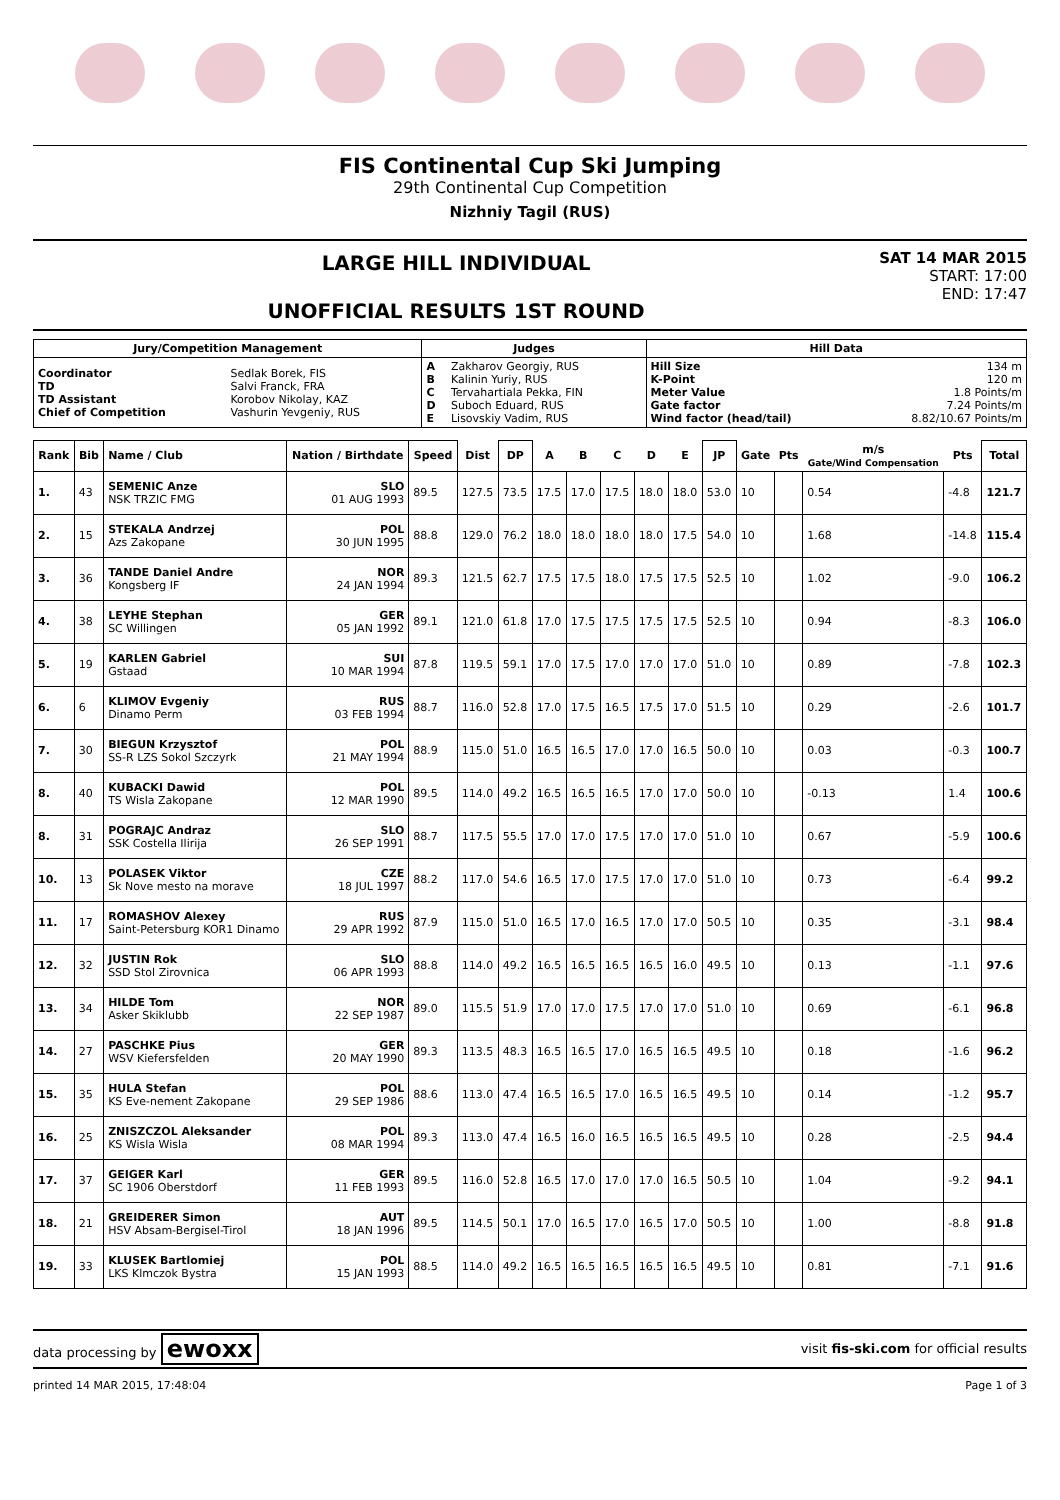FIS Continental Cup Ski Jumping
29th Continental Cup Competition
Nizhniy Tagil (RUS)
LARGE HILL INDIVIDUAL
UNOFFICIAL RESULTS 1ST ROUND
SAT 14 MAR 2015
START: 17:00
END: 17:47
| Jury/Competition Management | | Judges | | Hill Data | |
| --- | --- | --- | --- | --- | --- |
| Coordinator TD TD Assistant Chief of Competition | Sedlak Borek, FIS Salvi Franck, FRA Korobov Nikolay, KAZ Vashurin Yevgeniy, RUS | A B C D E | Zakharov Georgiy, RUS Kalinin Yuriy, RUS Tervahartiala Pekka, FIN Suboch Eduard, RUS Lisovskiy Vadim, RUS | Hill Size K-Point Meter Value Gate factor Wind factor (head/tail) | 134 m 120 m 1.8 Points/m 7.24 Points/m 8.82/10.67 Points/m |
| Rank | Bib | Name / Club | Nation / Birthdate | Speed | Dist | DP | A | B | C | D | E | JP | Gate | Pts | m/s Gate/Wind Compensation | Pts | Total |
| --- | --- | --- | --- | --- | --- | --- | --- | --- | --- | --- | --- | --- | --- | --- | --- | --- | --- |
| 1. | 43 | SEMENIC Anze NSK TRZIC FMG | SLO 01 AUG 1993 | 89.5 | 127.5 | 73.5 | 17.5 | 17.0 | 17.5 | 18.0 | 18.0 | 53.0 | 10 | | 0.54 | -4.8 | 121.7 |
| 2. | 15 | STEKALA Andrzej Azs Zakopane | POL 30 JUN 1995 | 88.8 | 129.0 | 76.2 | 18.0 | 18.0 | 18.0 | 18.0 | 17.5 | 54.0 | 10 | | 1.68 | -14.8 | 115.4 |
| 3. | 36 | TANDE Daniel Andre Kongsberg IF | NOR 24 JAN 1994 | 89.3 | 121.5 | 62.7 | 17.5 | 17.5 | 18.0 | 17.5 | 17.5 | 52.5 | 10 | | 1.02 | -9.0 | 106.2 |
| 4. | 38 | LEYHE Stephan SC Willingen | GER 05 JAN 1992 | 89.1 | 121.0 | 61.8 | 17.0 | 17.5 | 17.5 | 17.5 | 17.5 | 52.5 | 10 | | 0.94 | -8.3 | 106.0 |
| 5. | 19 | KARLEN Gabriel Gstaad | SUI 10 MAR 1994 | 87.8 | 119.5 | 59.1 | 17.0 | 17.5 | 17.0 | 17.0 | 17.0 | 51.0 | 10 | | 0.89 | -7.8 | 102.3 |
| 6. | 6 | KLIMOV Evgeniy Dinamo Perm | RUS 03 FEB 1994 | 88.7 | 116.0 | 52.8 | 17.0 | 17.5 | 16.5 | 17.5 | 17.0 | 51.5 | 10 | | 0.29 | -2.6 | 101.7 |
| 7. | 30 | BIEGUN Krzysztof SS-R LZS Sokol Szczyrk | POL 21 MAY 1994 | 88.9 | 115.0 | 51.0 | 16.5 | 16.5 | 17.0 | 17.0 | 16.5 | 50.0 | 10 | | 0.03 | -0.3 | 100.7 |
| 8. | 40 | KUBACKI Dawid TS Wisla Zakopane | POL 12 MAR 1990 | 89.5 | 114.0 | 49.2 | 16.5 | 16.5 | 16.5 | 17.0 | 17.0 | 50.0 | 10 | | -0.13 | 1.4 | 100.6 |
| 8. | 31 | POGRAJC Andraz SSK Costella Ilirija | SLO 26 SEP 1991 | 88.7 | 117.5 | 55.5 | 17.0 | 17.0 | 17.5 | 17.0 | 17.0 | 51.0 | 10 | | 0.67 | -5.9 | 100.6 |
| 10. | 13 | POLASEK Viktor Sk Nove mesto na morave | CZE 18 JUL 1997 | 88.2 | 117.0 | 54.6 | 16.5 | 17.0 | 17.5 | 17.0 | 17.0 | 51.0 | 10 | | 0.73 | -6.4 | 99.2 |
| 11. | 17 | ROMASHOV Alexey Saint-Petersburg KOR1 Dinamo | RUS 29 APR 1992 | 87.9 | 115.0 | 51.0 | 16.5 | 17.0 | 16.5 | 17.0 | 17.0 | 50.5 | 10 | | 0.35 | -3.1 | 98.4 |
| 12. | 32 | JUSTIN Rok SSD Stol Zirovnica | SLO 06 APR 1993 | 88.8 | 114.0 | 49.2 | 16.5 | 16.5 | 16.5 | 16.5 | 16.0 | 49.5 | 10 | | 0.13 | -1.1 | 97.6 |
| 13. | 34 | HILDE Tom Asker Skiklubb | NOR 22 SEP 1987 | 89.0 | 115.5 | 51.9 | 17.0 | 17.0 | 17.5 | 17.0 | 17.0 | 51.0 | 10 | | 0.69 | -6.1 | 96.8 |
| 14. | 27 | PASCHKE Pius WSV Kiefersfelden | GER 20 MAY 1990 | 89.3 | 113.5 | 48.3 | 16.5 | 16.5 | 17.0 | 16.5 | 16.5 | 49.5 | 10 | | 0.18 | -1.6 | 96.2 |
| 15. | 35 | HULA Stefan KS Eve-nement Zakopane | POL 29 SEP 1986 | 88.6 | 113.0 | 47.4 | 16.5 | 16.5 | 17.0 | 16.5 | 16.5 | 49.5 | 10 | | 0.14 | -1.2 | 95.7 |
| 16. | 25 | ZNISZCZOL Aleksander KS Wisla Wisla | POL 08 MAR 1994 | 89.3 | 113.0 | 47.4 | 16.5 | 16.0 | 16.5 | 16.5 | 16.5 | 49.5 | 10 | | 0.28 | -2.5 | 94.4 |
| 17. | 37 | GEIGER Karl SC 1906 Oberstdorf | GER 11 FEB 1993 | 89.5 | 116.0 | 52.8 | 16.5 | 17.0 | 17.0 | 17.0 | 16.5 | 50.5 | 10 | | 1.04 | -9.2 | 94.1 |
| 18. | 21 | GREIDERER Simon HSV Absam-Bergisel-Tirol | AUT 18 JAN 1996 | 89.5 | 114.5 | 50.1 | 17.0 | 16.5 | 17.0 | 16.5 | 17.0 | 50.5 | 10 | | 1.00 | -8.8 | 91.8 |
| 19. | 33 | KLUSEK Bartlomiej LKS Klmczok Bystra | POL 15 JAN 1993 | 88.5 | 114.0 | 49.2 | 16.5 | 16.5 | 16.5 | 16.5 | 16.5 | 49.5 | 10 | | 0.81 | -7.1 | 91.6 |
data processing by ewoxx visit fis-ski.com for official results
printed 14 MAR 2015, 17:48:04 Page 1 of 3